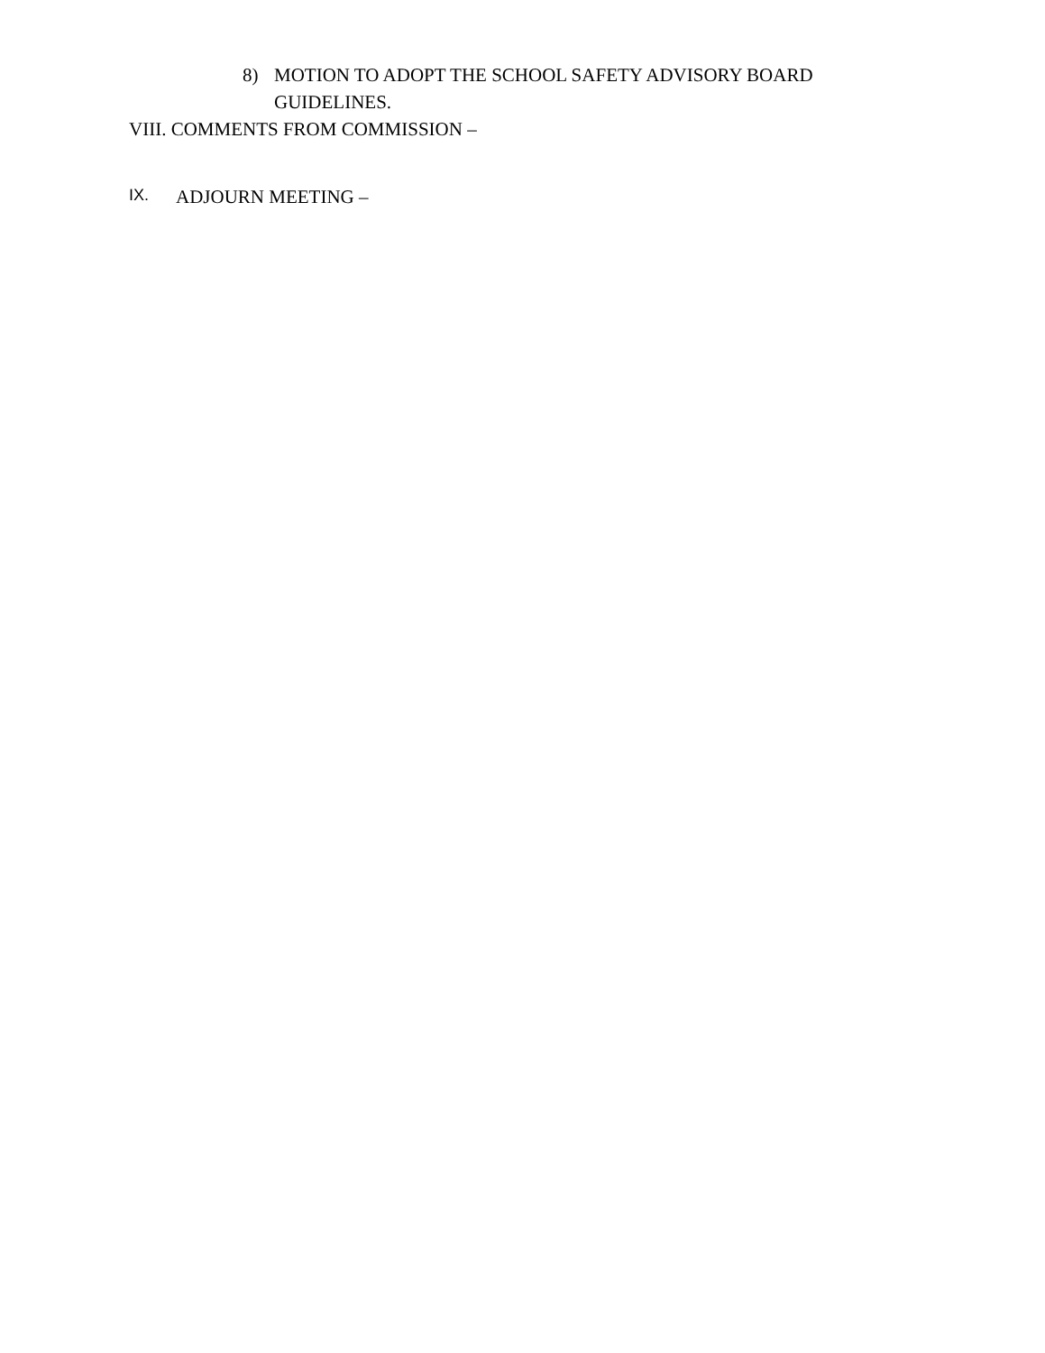8) MOTION TO ADOPT THE SCHOOL SAFETY ADVISORY BOARD GUIDELINES.
VIII. COMMENTS FROM COMMISSION –
IX. ADJOURN MEETING –